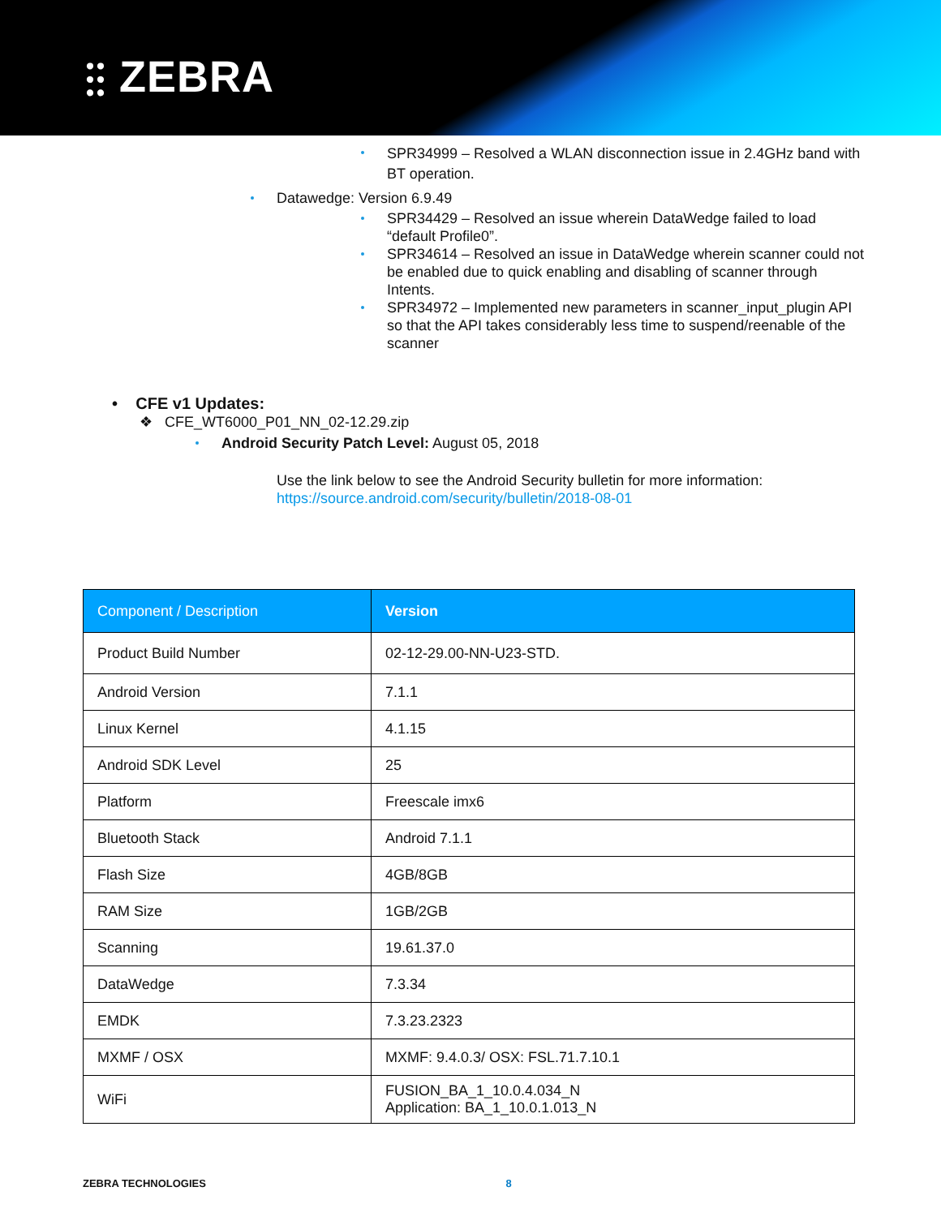⫶⫶ ZEBRA
SPR34999 – Resolved a WLAN disconnection issue in 2.4GHz band with BT operation.
Datawedge: Version 6.9.49
SPR34429 – Resolved an issue wherein DataWedge failed to load “default Profile0”.
SPR34614 – Resolved an issue in DataWedge wherein scanner could not be enabled due to quick enabling and disabling of scanner through Intents.
SPR34972 – Implemented new parameters in scanner_input_plugin API so that the API takes considerably less time to suspend/reenable of the scanner
• CFE v1 Updates:
❖ CFE_WT6000_P01_NN_02-12.29.zip
Android Security Patch Level: August 05, 2018
Use the link below to see the Android Security bulletin for more information:
https://source.android.com/security/bulletin/2018-08-01
| Component / Description | Version |
| --- | --- |
| Product Build Number | 02-12-29.00-NN-U23-STD. |
| Android Version | 7.1.1 |
| Linux Kernel | 4.1.15 |
| Android SDK Level | 25 |
| Platform | Freescale imx6 |
| Bluetooth Stack | Android 7.1.1 |
| Flash Size | 4GB/8GB |
| RAM Size | 1GB/2GB |
| Scanning | 19.61.37.0 |
| DataWedge | 7.3.34 |
| EMDK | 7.3.23.2323 |
| MXMF / OSX | MXMF: 9.4.0.3/ OSX: FSL.71.7.10.1 |
| WiFi | FUSION_BA_1_10.0.4.034_N Application: BA_1_10.0.1.013_N |
ZEBRA TECHNOLOGIES 8